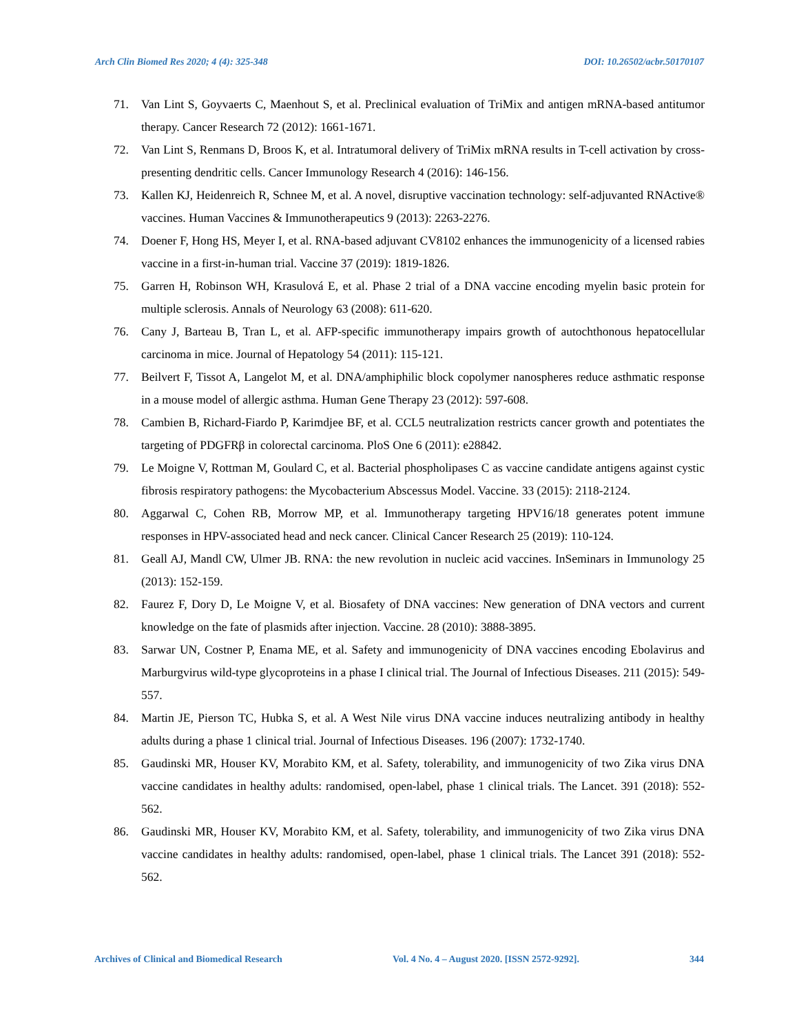Arch Clin Biomed Res 2020; 4 (4): 325-348 DOI: 10.26502/acbr.50170107
71. Van Lint S, Goyvaerts C, Maenhout S, et al. Preclinical evaluation of TriMix and antigen mRNA-based antitumor therapy. Cancer Research 72 (2012): 1661-1671.
72. Van Lint S, Renmans D, Broos K, et al. Intratumoral delivery of TriMix mRNA results in T-cell activation by cross-presenting dendritic cells. Cancer Immunology Research 4 (2016): 146-156.
73. Kallen KJ, Heidenreich R, Schnee M, et al. A novel, disruptive vaccination technology: self-adjuvanted RNActive® vaccines. Human Vaccines & Immunotherapeutics 9 (2013): 2263-2276.
74. Doener F, Hong HS, Meyer I, et al. RNA-based adjuvant CV8102 enhances the immunogenicity of a licensed rabies vaccine in a first-in-human trial. Vaccine 37 (2019): 1819-1826.
75. Garren H, Robinson WH, Krasulová E, et al. Phase 2 trial of a DNA vaccine encoding myelin basic protein for multiple sclerosis. Annals of Neurology 63 (2008): 611-620.
76. Cany J, Barteau B, Tran L, et al. AFP-specific immunotherapy impairs growth of autochthonous hepatocellular carcinoma in mice. Journal of Hepatology 54 (2011): 115-121.
77. Beilvert F, Tissot A, Langelot M, et al. DNA/amphiphilic block copolymer nanospheres reduce asthmatic response in a mouse model of allergic asthma. Human Gene Therapy 23 (2012): 597-608.
78. Cambien B, Richard-Fiardo P, Karimdjee BF, et al. CCL5 neutralization restricts cancer growth and potentiates the targeting of PDGFRβ in colorectal carcinoma. PloS One 6 (2011): e28842.
79. Le Moigne V, Rottman M, Goulard C, et al. Bacterial phospholipases C as vaccine candidate antigens against cystic fibrosis respiratory pathogens: the Mycobacterium Abscessus Model. Vaccine. 33 (2015): 2118-2124.
80. Aggarwal C, Cohen RB, Morrow MP, et al. Immunotherapy targeting HPV16/18 generates potent immune responses in HPV-associated head and neck cancer. Clinical Cancer Research 25 (2019): 110-124.
81. Geall AJ, Mandl CW, Ulmer JB. RNA: the new revolution in nucleic acid vaccines. InSeminars in Immunology 25 (2013): 152-159.
82. Faurez F, Dory D, Le Moigne V, et al. Biosafety of DNA vaccines: New generation of DNA vectors and current knowledge on the fate of plasmids after injection. Vaccine. 28 (2010): 3888-3895.
83. Sarwar UN, Costner P, Enama ME, et al. Safety and immunogenicity of DNA vaccines encoding Ebolavirus and Marburgvirus wild-type glycoproteins in a phase I clinical trial. The Journal of Infectious Diseases. 211 (2015): 549-557.
84. Martin JE, Pierson TC, Hubka S, et al. A West Nile virus DNA vaccine induces neutralizing antibody in healthy adults during a phase 1 clinical trial. Journal of Infectious Diseases. 196 (2007): 1732-1740.
85. Gaudinski MR, Houser KV, Morabito KM, et al. Safety, tolerability, and immunogenicity of two Zika virus DNA vaccine candidates in healthy adults: randomised, open-label, phase 1 clinical trials. The Lancet. 391 (2018): 552-562.
86. Gaudinski MR, Houser KV, Morabito KM, et al. Safety, tolerability, and immunogenicity of two Zika virus DNA vaccine candidates in healthy adults: randomised, open-label, phase 1 clinical trials. The Lancet 391 (2018): 552-562.
Archives of Clinical and Biomedical Research Vol. 4 No. 4 – August 2020. [ISSN 2572-9292]. 344